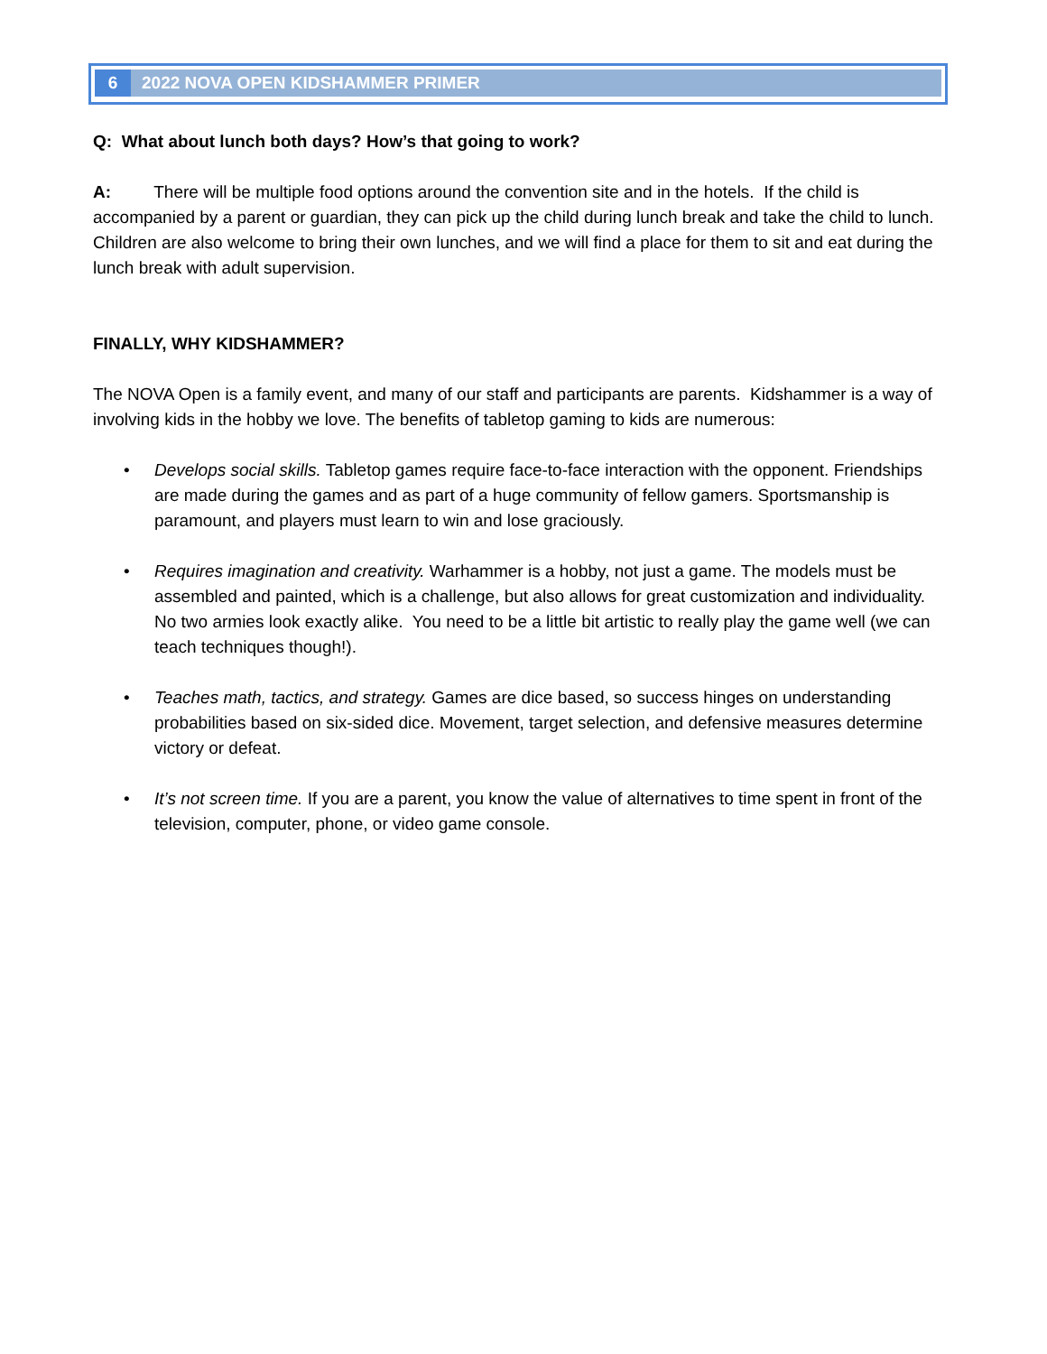6 2022 NOVA OPEN KIDSHAMMER PRIMER
Q: What about lunch both days? How’s that going to work?
A: There will be multiple food options around the convention site and in the hotels. If the child is accompanied by a parent or guardian, they can pick up the child during lunch break and take the child to lunch. Children are also welcome to bring their own lunches, and we will find a place for them to sit and eat during the lunch break with adult supervision.
FINALLY, WHY KIDSHAMMER?
The NOVA Open is a family event, and many of our staff and participants are parents. Kidshammer is a way of involving kids in the hobby we love. The benefits of tabletop gaming to kids are numerous:
• Develops social skills. Tabletop games require face-to-face interaction with the opponent. Friendships are made during the games and as part of a huge community of fellow gamers. Sportsmanship is paramount, and players must learn to win and lose graciously.
• Requires imagination and creativity. Warhammer is a hobby, not just a game. The models must be assembled and painted, which is a challenge, but also allows for great customization and individuality. No two armies look exactly alike. You need to be a little bit artistic to really play the game well (we can teach techniques though!).
• Teaches math, tactics, and strategy. Games are dice based, so success hinges on understanding probabilities based on six-sided dice. Movement, target selection, and defensive measures determine victory or defeat.
• It’s not screen time. If you are a parent, you know the value of alternatives to time spent in front of the television, computer, phone, or video game console.